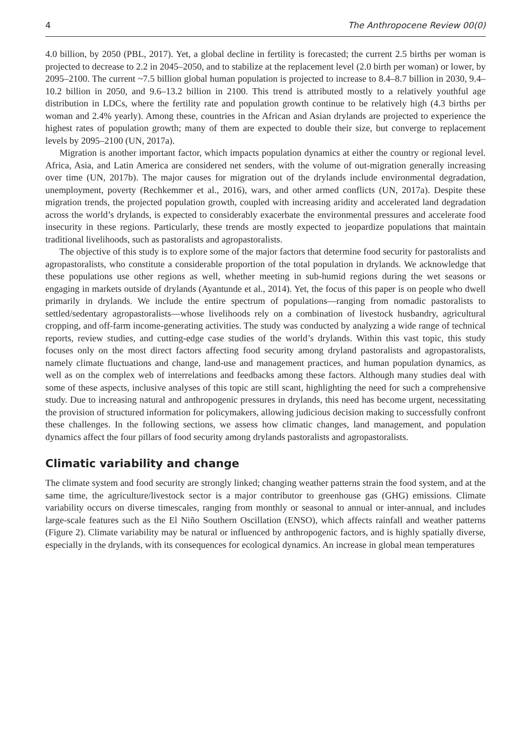4 The Anthropocene Review 00(0)
4.0 billion, by 2050 (PBL, 2017). Yet, a global decline in fertility is forecasted; the current 2.5 births per woman is projected to decrease to 2.2 in 2045–2050, and to stabilize at the replacement level (2.0 birth per woman) or lower, by 2095–2100. The current ~7.5 billion global human population is projected to increase to 8.4–8.7 billion in 2030, 9.4–10.2 billion in 2050, and 9.6–13.2 billion in 2100. This trend is attributed mostly to a relatively youthful age distribution in LDCs, where the fertility rate and population growth continue to be relatively high (4.3 births per woman and 2.4% yearly). Among these, countries in the African and Asian drylands are projected to experience the highest rates of population growth; many of them are expected to double their size, but converge to replacement levels by 2095–2100 (UN, 2017a).
Migration is another important factor, which impacts population dynamics at either the country or regional level. Africa, Asia, and Latin America are considered net senders, with the volume of out-migration generally increasing over time (UN, 2017b). The major causes for migration out of the drylands include environmental degradation, unemployment, poverty (Rechkemmer et al., 2016), wars, and other armed conflicts (UN, 2017a). Despite these migration trends, the projected population growth, coupled with increasing aridity and accelerated land degradation across the world’s drylands, is expected to considerably exacerbate the environmental pressures and accelerate food insecurity in these regions. Particularly, these trends are mostly expected to jeopardize populations that maintain traditional livelihoods, such as pastoralists and agropastoralists.
The objective of this study is to explore some of the major factors that determine food security for pastoralists and agropastoralists, who constitute a considerable proportion of the total population in drylands. We acknowledge that these populations use other regions as well, whether meeting in sub-humid regions during the wet seasons or engaging in markets outside of drylands (Ayantunde et al., 2014). Yet, the focus of this paper is on people who dwell primarily in drylands. We include the entire spectrum of populations—ranging from nomadic pastoralists to settled/sedentary agropastoralists—whose livelihoods rely on a combination of livestock husbandry, agricultural cropping, and off-farm income-generating activities. The study was conducted by analyzing a wide range of technical reports, review studies, and cutting-edge case studies of the world’s drylands. Within this vast topic, this study focuses only on the most direct factors affecting food security among dryland pastoralists and agropastoralists, namely climate fluctuations and change, land-use and management practices, and human population dynamics, as well as on the complex web of interrelations and feedbacks among these factors. Although many studies deal with some of these aspects, inclusive analyses of this topic are still scant, highlighting the need for such a comprehensive study. Due to increasing natural and anthropogenic pressures in drylands, this need has become urgent, necessitating the provision of structured information for policymakers, allowing judicious decision making to successfully confront these challenges. In the following sections, we assess how climatic changes, land management, and population dynamics affect the four pillars of food security among drylands pastoralists and agropastoralists.
Climatic variability and change
The climate system and food security are strongly linked; changing weather patterns strain the food system, and at the same time, the agriculture/livestock sector is a major contributor to greenhouse gas (GHG) emissions. Climate variability occurs on diverse timescales, ranging from monthly or seasonal to annual or inter-annual, and includes large-scale features such as the El Niño Southern Oscillation (ENSO), which affects rainfall and weather patterns (Figure 2). Climate variability may be natural or influenced by anthropogenic factors, and is highly spatially diverse, especially in the drylands, with its consequences for ecological dynamics. An increase in global mean temperatures